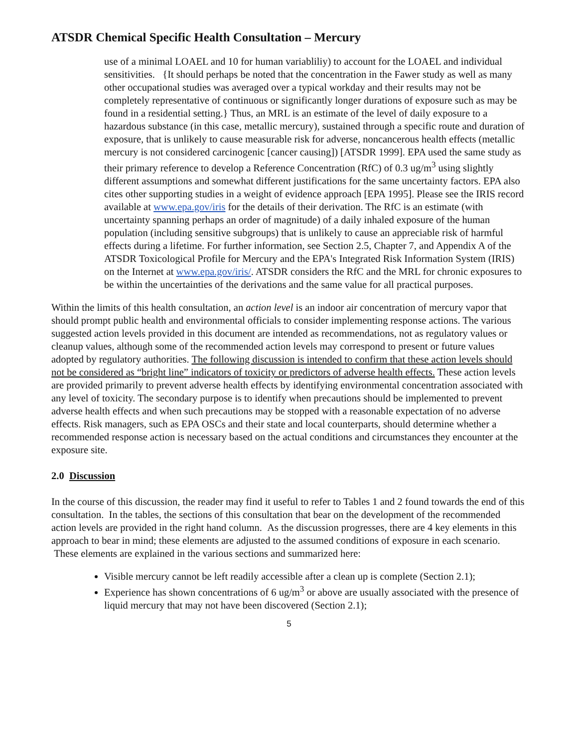ATSDR Chemical Specific Health Consultation – Mercury
use of a minimal LOAEL and 10 for human variabliliy) to account for the LOAEL and individual sensitivities. {It should perhaps be noted that the concentration in the Fawer study as well as many other occupational studies was averaged over a typical workday and their results may not be completely representative of continuous or significantly longer durations of exposure such as may be found in a residential setting.} Thus, an MRL is an estimate of the level of daily exposure to a hazardous substance (in this case, metallic mercury), sustained through a specific route and duration of exposure, that is unlikely to cause measurable risk for adverse, noncancerous health effects (metallic mercury is not considered carcinogenic [cancer causing]) [ATSDR 1999]. EPA used the same study as their primary reference to develop a Reference Concentration (RfC) of 0.3 ug/m<sup>3</sup> using slightly different assumptions and somewhat different justifications for the same uncertainty factors. EPA also cites other supporting studies in a weight of evidence approach [EPA 1995]. Please see the IRIS record available at www.epa.gov/iris for the details of their derivation. The RfC is an estimate (with uncertainty spanning perhaps an order of magnitude) of a daily inhaled exposure of the human population (including sensitive subgroups) that is unlikely to cause an appreciable risk of harmful effects during a lifetime. For further information, see Section 2.5, Chapter 7, and Appendix A of the ATSDR Toxicological Profile for Mercury and the EPA's Integrated Risk Information System (IRIS) on the Internet at www.epa.gov/iris/. ATSDR considers the RfC and the MRL for chronic exposures to be within the uncertainties of the derivations and the same value for all practical purposes.
Within the limits of this health consultation, an action level is an indoor air concentration of mercury vapor that should prompt public health and environmental officials to consider implementing response actions. The various suggested action levels provided in this document are intended as recommendations, not as regulatory values or cleanup values, although some of the recommended action levels may correspond to present or future values adopted by regulatory authorities. The following discussion is intended to confirm that these action levels should not be considered as “bright line” indicators of toxicity or predictors of adverse health effects. These action levels are provided primarily to prevent adverse health effects by identifying environmental concentration associated with any level of toxicity. The secondary purpose is to identify when precautions should be implemented to prevent adverse health effects and when such precautions may be stopped with a reasonable expectation of no adverse effects. Risk managers, such as EPA OSCs and their state and local counterparts, should determine whether a recommended response action is necessary based on the actual conditions and circumstances they encounter at the exposure site.
2.0 Discussion
In the course of this discussion, the reader may find it useful to refer to Tables 1 and 2 found towards the end of this consultation. In the tables, the sections of this consultation that bear on the development of the recommended action levels are provided in the right hand column. As the discussion progresses, there are 4 key elements in this approach to bear in mind; these elements are adjusted to the assumed conditions of exposure in each scenario. These elements are explained in the various sections and summarized here:
Visible mercury cannot be left readily accessible after a clean up is complete (Section 2.1);
Experience has shown concentrations of 6 ug/m<sup>3</sup> or above are usually associated with the presence of liquid mercury that may not have been discovered (Section 2.1);
5